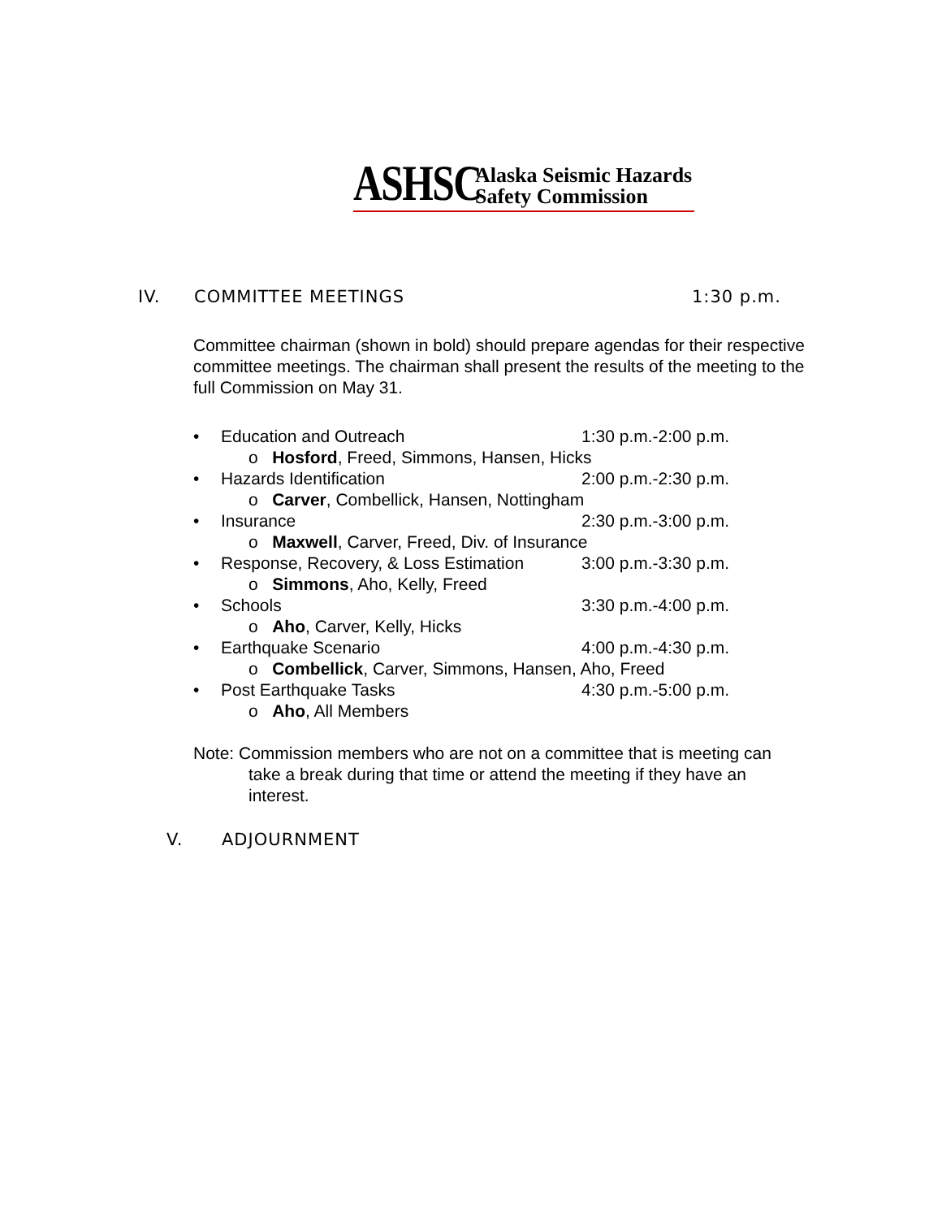ASHSC
Alaska Seismic Hazards
Safety Commission
IV. COMMITTEE MEETINGS 1:30 p.m.
Committee chairman (shown in bold) should prepare agendas for their respective committee meetings. The chairman shall present the results of the meeting to the full Commission on May 31.
• Education and Outreach 1:30 p.m.-2:00 p.m.
o Hosford, Freed, Simmons, Hansen, Hicks
• Hazards Identification 2:00 p.m.-2:30 p.m.
o Carver, Combellick, Hansen, Nottingham
• Insurance 2:30 p.m.-3:00 p.m.
o Maxwell, Carver, Freed, Div. of Insurance
• Response, Recovery, & Loss Estimation 3:00 p.m.-3:30 p.m.
o Simmons, Aho, Kelly, Freed
• Schools 3:30 p.m.-4:00 p.m.
o Aho, Carver, Kelly, Hicks
• Earthquake Scenario 4:00 p.m.-4:30 p.m.
o Combellick, Carver, Simmons, Hansen, Aho, Freed
• Post Earthquake Tasks 4:30 p.m.-5:00 p.m.
o Aho, All Members
Note: Commission members who are not on a committee that is meeting can take a break during that time or attend the meeting if they have an interest.
V. ADJOURNMENT